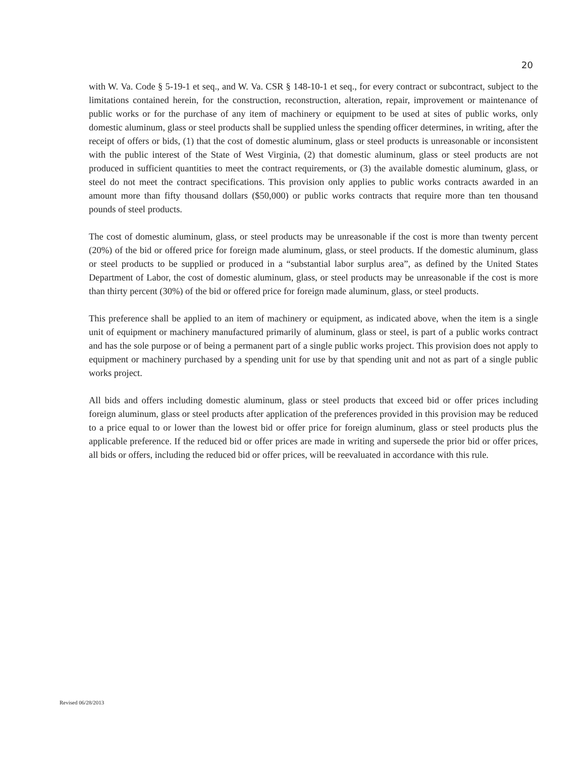20
with W. Va. Code § 5-19-1 et seq., and W. Va. CSR § 148-10-1 et seq., for every contract or subcontract, subject to the limitations contained herein, for the construction, reconstruction, alteration, repair, improvement or maintenance of public works or for the purchase of any item of machinery or equipment to be used at sites of public works, only domestic aluminum, glass or steel products shall be supplied unless the spending officer determines, in writing, after the receipt of offers or bids, (1) that the cost of domestic aluminum, glass or steel products is unreasonable or inconsistent with the public interest of the State of West Virginia, (2) that domestic aluminum, glass or steel products are not produced in sufficient quantities to meet the contract requirements, or (3) the available domestic aluminum, glass, or steel do not meet the contract specifications. This provision only applies to public works contracts awarded in an amount more than fifty thousand dollars ($50,000) or public works contracts that require more than ten thousand pounds of steel products.
The cost of domestic aluminum, glass, or steel products may be unreasonable if the cost is more than twenty percent (20%) of the bid or offered price for foreign made aluminum, glass, or steel products. If the domestic aluminum, glass or steel products to be supplied or produced in a “substantial labor surplus area”, as defined by the United States Department of Labor, the cost of domestic aluminum, glass, or steel products may be unreasonable if the cost is more than thirty percent (30%) of the bid or offered price for foreign made aluminum, glass, or steel products.
This preference shall be applied to an item of machinery or equipment, as indicated above, when the item is a single unit of equipment or machinery manufactured primarily of aluminum, glass or steel, is part of a public works contract and has the sole purpose or of being a permanent part of a single public works project. This provision does not apply to equipment or machinery purchased by a spending unit for use by that spending unit and not as part of a single public works project.
All bids and offers including domestic aluminum, glass or steel products that exceed bid or offer prices including foreign aluminum, glass or steel products after application of the preferences provided in this provision may be reduced to a price equal to or lower than the lowest bid or offer price for foreign aluminum, glass or steel products plus the applicable preference. If the reduced bid or offer prices are made in writing and supersede the prior bid or offer prices, all bids or offers, including the reduced bid or offer prices, will be reevaluated in accordance with this rule.
Revised 06/28/2013